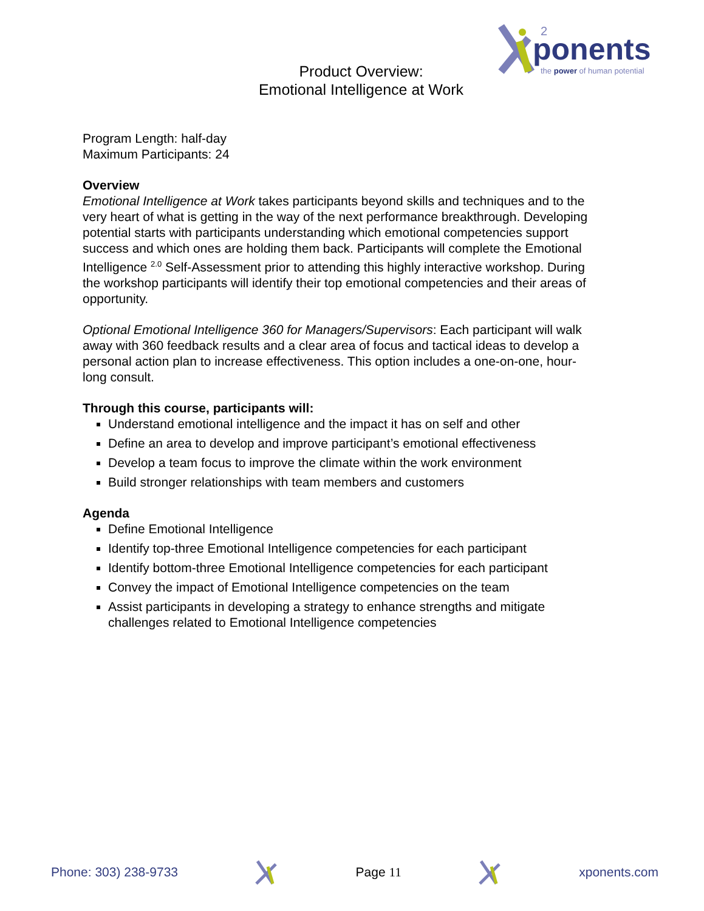2
ponents
the power of human potential
Product Overview:
Emotional Intelligence at Work
Program Length: half-day
Maximum Participants: 24
Overview
Emotional Intelligence at Work takes participants beyond skills and techniques and to the very heart of what is getting in the way of the next performance breakthrough. Developing potential starts with participants understanding which emotional competencies support success and which ones are holding them back. Participants will complete the Emotional Intelligence <sup>2.0</sup> Self-Assessment prior to attending this highly interactive workshop. During the workshop participants will identify their top emotional competencies and their areas of opportunity.
Optional Emotional Intelligence 360 for Managers/Supervisors: Each participant will walk away with 360 feedback results and a clear area of focus and tactical ideas to develop a personal action plan to increase effectiveness. This option includes a one-on-one, hour-long consult.
Through this course, participants will:
Understand emotional intelligence and the impact it has on self and other
Define an area to develop and improve participant’s emotional effectiveness
Develop a team focus to improve the climate within the work environment
Build stronger relationships with team members and customers
Agenda
Define Emotional Intelligence
Identify top-three Emotional Intelligence competencies for each participant
Identify bottom-three Emotional Intelligence competencies for each participant
Convey the impact of Emotional Intelligence competencies on the team
Assist participants in developing a strategy to enhance strengths and mitigate challenges related to Emotional Intelligence competencies
Phone: 303) 238-9733 Page 11 xponents.com